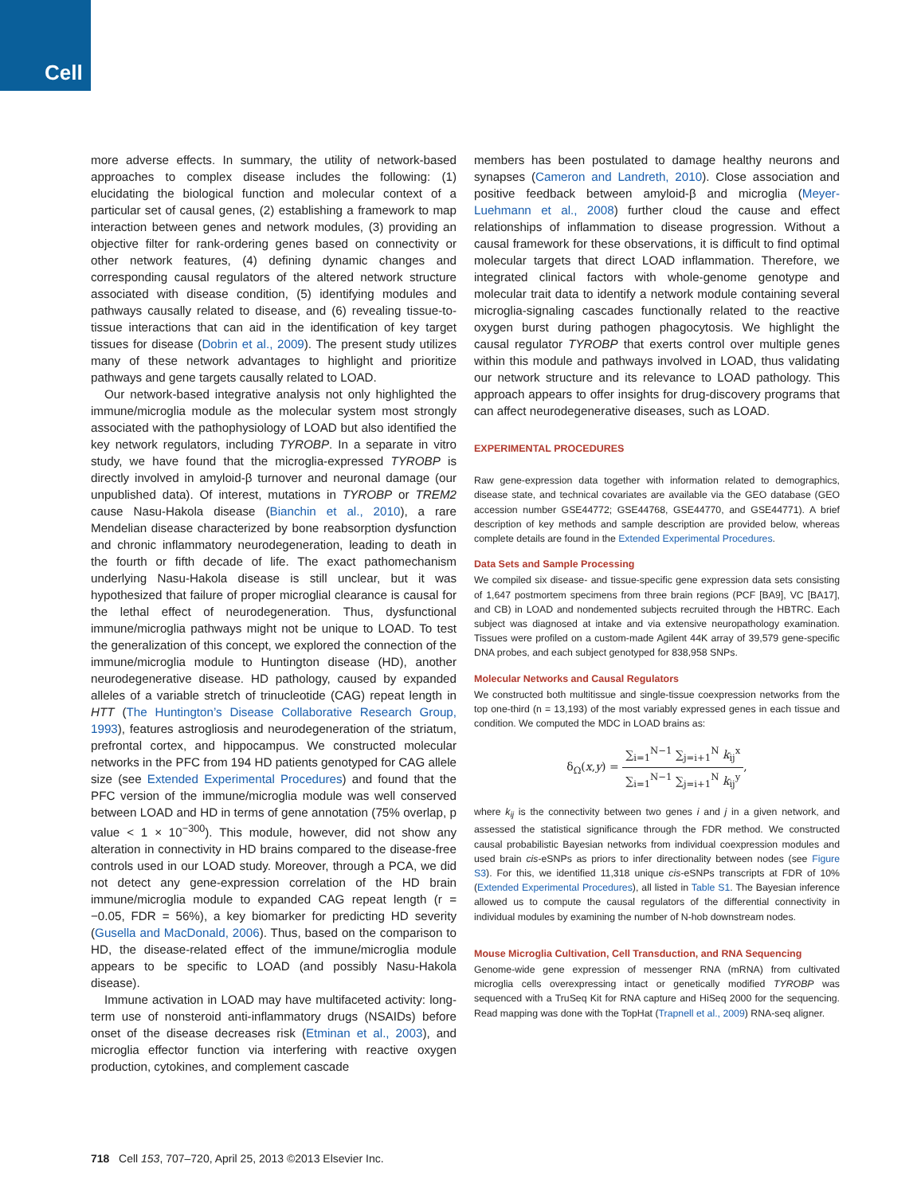Cell
more adverse effects. In summary, the utility of network-based approaches to complex disease includes the following: (1) elucidating the biological function and molecular context of a particular set of causal genes, (2) establishing a framework to map interaction between genes and network modules, (3) providing an objective filter for rank-ordering genes based on connectivity or other network features, (4) defining dynamic changes and corresponding causal regulators of the altered network structure associated with disease condition, (5) identifying modules and pathways causally related to disease, and (6) revealing tissue-to-tissue interactions that can aid in the identification of key target tissues for disease (Dobrin et al., 2009). The present study utilizes many of these network advantages to highlight and prioritize pathways and gene targets causally related to LOAD.
Our network-based integrative analysis not only highlighted the immune/microglia module as the molecular system most strongly associated with the pathophysiology of LOAD but also identified the key network regulators, including TYROBP. In a separate in vitro study, we have found that the microglia-expressed TYROBP is directly involved in amyloid-β turnover and neuronal damage (our unpublished data). Of interest, mutations in TYROBP or TREM2 cause Nasu-Hakola disease (Bianchin et al., 2010), a rare Mendelian disease characterized by bone reabsorption dysfunction and chronic inflammatory neurodegeneration, leading to death in the fourth or fifth decade of life. The exact pathomechanism underlying Nasu-Hakola disease is still unclear, but it was hypothesized that failure of proper microglial clearance is causal for the lethal effect of neurodegeneration. Thus, dysfunctional immune/microglia pathways might not be unique to LOAD. To test the generalization of this concept, we explored the connection of the immune/microglia module to Huntington disease (HD), another neurodegenerative disease. HD pathology, caused by expanded alleles of a variable stretch of trinucleotide (CAG) repeat length in HTT (The Huntington’s Disease Collaborative Research Group, 1993), features astrogliosis and neurodegeneration of the striatum, prefrontal cortex, and hippocampus. We constructed molecular networks in the PFC from 194 HD patients genotyped for CAG allele size (see Extended Experimental Procedures) and found that the PFC version of the immune/microglia module was well conserved between LOAD and HD in terms of gene annotation (75% overlap, p value < 1 × 10<sup>−300</sup>). This module, however, did not show any alteration in connectivity in HD brains compared to the disease-free controls used in our LOAD study. Moreover, through a PCA, we did not detect any gene-expression correlation of the HD brain immune/microglia module to expanded CAG repeat length (r = −0.05, FDR = 56%), a key biomarker for predicting HD severity (Gusella and MacDonald, 2006). Thus, based on the comparison to HD, the disease-related effect of the immune/microglia module appears to be specific to LOAD (and possibly Nasu-Hakola disease).
Immune activation in LOAD may have multifaceted activity: long-term use of nonsteroid anti-inflammatory drugs (NSAIDs) before onset of the disease decreases risk (Etminan et al., 2003), and microglia effector function via interfering with reactive oxygen production, cytokines, and complement cascade
members has been postulated to damage healthy neurons and synapses (Cameron and Landreth, 2010). Close association and positive feedback between amyloid-β and microglia (Meyer-Luehmann et al., 2008) further cloud the cause and effect relationships of inflammation to disease progression. Without a causal framework for these observations, it is difficult to find optimal molecular targets that direct LOAD inflammation. Therefore, we integrated clinical factors with whole-genome genotype and molecular trait data to identify a network module containing several microglia-signaling cascades functionally related to the reactive oxygen burst during pathogen phagocytosis. We highlight the causal regulator TYROBP that exerts control over multiple genes within this module and pathways involved in LOAD, thus validating our network structure and its relevance to LOAD pathology. This approach appears to offer insights for drug-discovery programs that can affect neurodegenerative diseases, such as LOAD.
EXPERIMENTAL PROCEDURES
Raw gene-expression data together with information related to demographics, disease state, and technical covariates are available via the GEO database (GEO accession number GSE44772; GSE44768, GSE44770, and GSE44771). A brief description of key methods and sample description are provided below, whereas complete details are found in the Extended Experimental Procedures.
Data Sets and Sample Processing
We compiled six disease- and tissue-specific gene expression data sets consisting of 1,647 postmortem specimens from three brain regions (PCF [BA9], VC [BA17], and CB) in LOAD and nondemented subjects recruited through the HBTRC. Each subject was diagnosed at intake and via extensive neuropathology examination. Tissues were profiled on a custom-made Agilent 44K array of 39,579 gene-specific DNA probes, and each subject genotyped for 838,958 SNPs.
Molecular Networks and Causal Regulators
We constructed both multitissue and single-tissue coexpression networks from the top one-third (n = 13,193) of the most variably expressed genes in each tissue and condition. We computed the MDC in LOAD brains as:
δ<sub>Ω</sub>(x,y) =
∑<sub>i=1</sub><sup>N−1</sup> ∑<sub>j=i+1</sub><sup>N</sup> k<sub>ij</sub><sup>x</sup>
∑<sub>i=1</sub><sup>N−1</sup> ∑<sub>j=i+1</sub><sup>N</sup> k<sub>ij</sub><sup>y</sup>
,
where k<sub>ij</sub> is the connectivity between two genes i and j in a given network, and assessed the statistical significance through the FDR method. We constructed causal probabilistic Bayesian networks from individual coexpression modules and used brain cis-eSNPs as priors to infer directionality between nodes (see Figure S3). For this, we identified 11,318 unique cis-eSNPs transcripts at FDR of 10% (Extended Experimental Procedures), all listed in Table S1. The Bayesian inference allowed us to compute the causal regulators of the differential connectivity in individual modules by examining the number of N-hob downstream nodes.
Mouse Microglia Cultivation, Cell Transduction, and RNA Sequencing
Genome-wide gene expression of messenger RNA (mRNA) from cultivated microglia cells overexpressing intact or genetically modified TYROBP was sequenced with a TruSeq Kit for RNA capture and HiSeq 2000 for the sequencing. Read mapping was done with the TopHat (Trapnell et al., 2009) RNA-seq aligner.
718 Cell 153, 707–720, April 25, 2013 ©2013 Elsevier Inc.